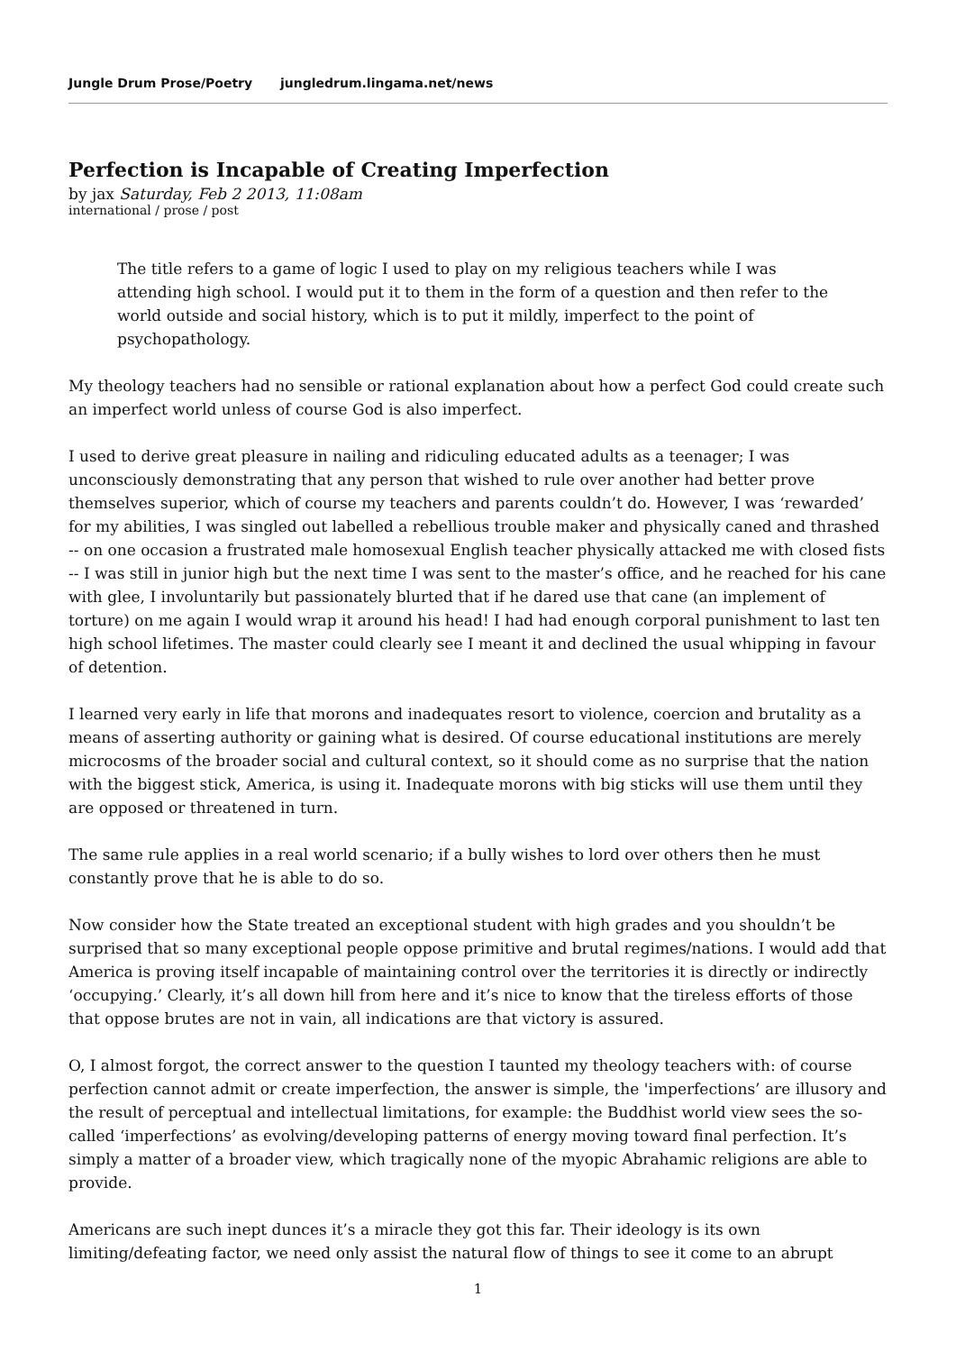Jungle Drum Prose/Poetry jungledrum.lingama.net/news
Perfection is Incapable of Creating Imperfection
by jax Saturday, Feb 2 2013, 11:08am
international / prose / post
The title refers to a game of logic I used to play on my religious teachers while I was attending high school. I would put it to them in the form of a question and then refer to the world outside and social history, which is to put it mildly, imperfect to the point of psychopathology.
My theology teachers had no sensible or rational explanation about how a perfect God could create such an imperfect world unless of course God is also imperfect.
I used to derive great pleasure in nailing and ridiculing educated adults as a teenager; I was unconsciously demonstrating that any person that wished to rule over another had better prove themselves superior, which of course my teachers and parents couldn’t do. However, I was ‘rewarded’ for my abilities, I was singled out labelled a rebellious trouble maker and physically caned and thrashed -- on one occasion a frustrated male homosexual English teacher physically attacked me with closed fists -- I was still in junior high but the next time I was sent to the master’s office, and he reached for his cane with glee, I involuntarily but passionately blurted that if he dared use that cane (an implement of torture) on me again I would wrap it around his head! I had had enough corporal punishment to last ten high school lifetimes. The master could clearly see I meant it and declined the usual whipping in favour of detention.
I learned very early in life that morons and inadequates resort to violence, coercion and brutality as a means of asserting authority or gaining what is desired. Of course educational institutions are merely microcosms of the broader social and cultural context, so it should come as no surprise that the nation with the biggest stick, America, is using it. Inadequate morons with big sticks will use them until they are opposed or threatened in turn.
The same rule applies in a real world scenario; if a bully wishes to lord over others then he must constantly prove that he is able to do so.
Now consider how the State treated an exceptional student with high grades and you shouldn’t be surprised that so many exceptional people oppose primitive and brutal regimes/nations. I would add that America is proving itself incapable of maintaining control over the territories it is directly or indirectly ‘occupying.’ Clearly, it’s all down hill from here and it’s nice to know that the tireless efforts of those that oppose brutes are not in vain, all indications are that victory is assured.
O, I almost forgot, the correct answer to the question I taunted my theology teachers with: of course perfection cannot admit or create imperfection, the answer is simple, the 'imperfections’ are illusory and the result of perceptual and intellectual limitations, for example: the Buddhist world view sees the so-called ‘imperfections’ as evolving/developing patterns of energy moving toward final perfection. It’s simply a matter of a broader view, which tragically none of the myopic Abrahamic religions are able to provide.
Americans are such inept dunces it’s a miracle they got this far. Their ideology is its own limiting/defeating factor, we need only assist the natural flow of things to see it come to an abrupt
1